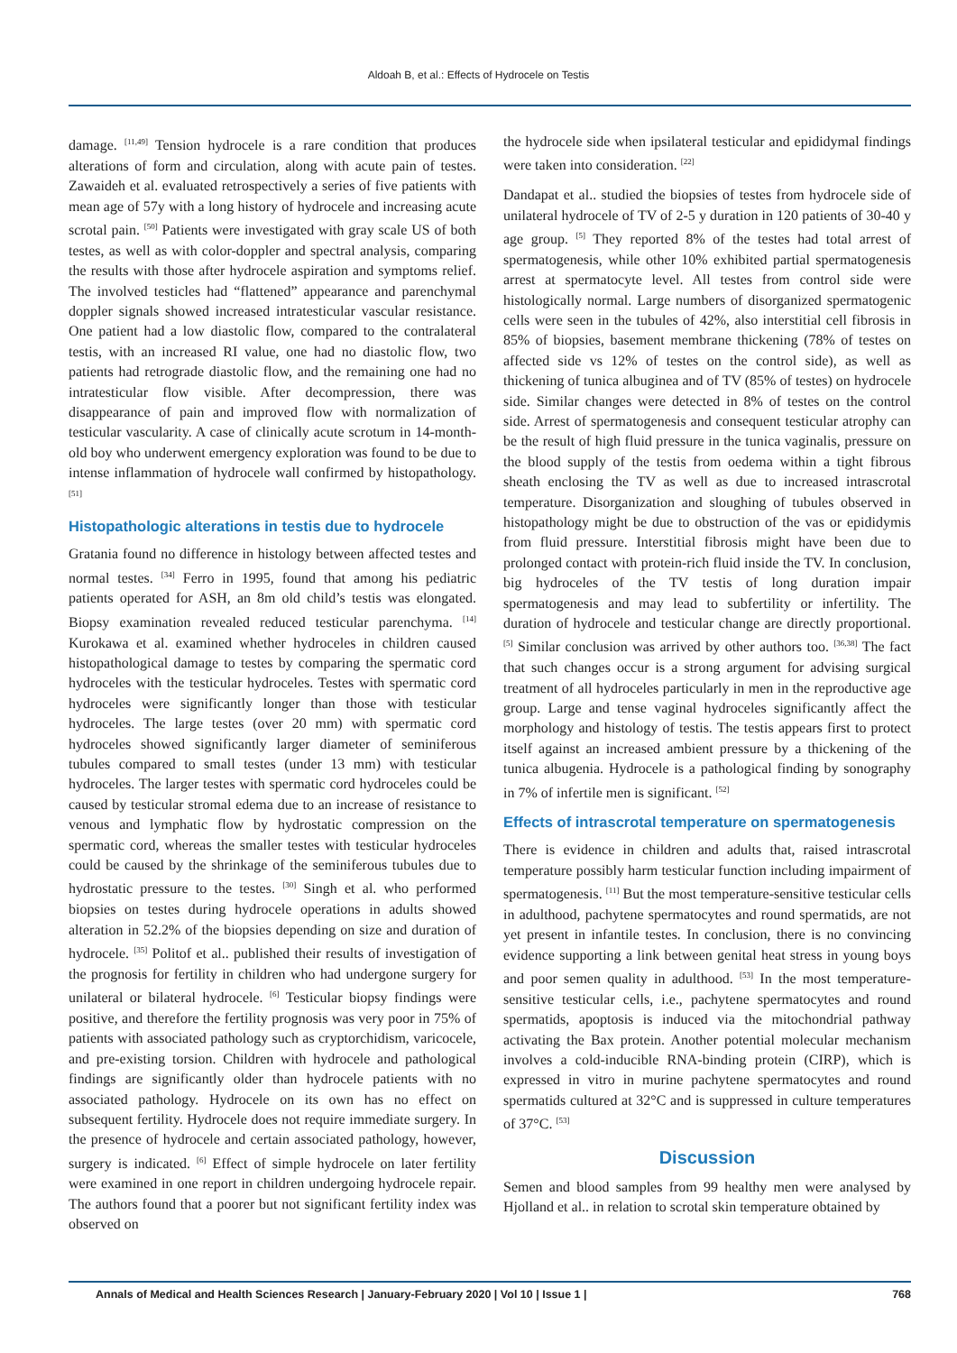Aldoah B, et al.: Effects of Hydrocele on Testis
damage. <sup>[11,49]</sup> Tension hydrocele is a rare condition that produces alterations of form and circulation, along with acute pain of testes. Zawaideh et al. evaluated retrospectively a series of five patients with mean age of 57y with a long history of hydrocele and increasing acute scrotal pain. <sup>[50]</sup> Patients were investigated with gray scale US of both testes, as well as with color-doppler and spectral analysis, comparing the results with those after hydrocele aspiration and symptoms relief. The involved testicles had “flattened” appearance and parenchymal doppler signals showed increased intratesticular vascular resistance. One patient had a low diastolic flow, compared to the contralateral testis, with an increased RI value, one had no diastolic flow, two patients had retrograde diastolic flow, and the remaining one had no intratesticular flow visible. After decompression, there was disappearance of pain and improved flow with normalization of testicular vascularity. A case of clinically acute scrotum in 14-month-old boy who underwent emergency exploration was found to be due to intense inflammation of hydrocele wall confirmed by histopathology. <sup>[51]</sup>
Histopathologic alterations in testis due to hydrocele
Gratania found no difference in histology between affected testes and normal testes. <sup>[34]</sup> Ferro in 1995, found that among his pediatric patients operated for ASH, an 8m old child’s testis was elongated. Biopsy examination revealed reduced testicular parenchyma. <sup>[14]</sup> Kurokawa et al. examined whether hydroceles in children caused histopathological damage to testes by comparing the spermatic cord hydroceles with the testicular hydroceles. Testes with spermatic cord hydroceles were significantly longer than those with testicular hydroceles. The large testes (over 20 mm) with spermatic cord hydroceles showed significantly larger diameter of seminiferous tubules compared to small testes (under 13 mm) with testicular hydroceles. The larger testes with spermatic cord hydroceles could be caused by testicular stromal edema due to an increase of resistance to venous and lymphatic flow by hydrostatic compression on the spermatic cord, whereas the smaller testes with testicular hydroceles could be caused by the shrinkage of the seminiferous tubules due to hydrostatic pressure to the testes. <sup>[30]</sup> Singh et al. who performed biopsies on testes during hydrocele operations in adults showed alteration in 52.2% of the biopsies depending on size and duration of hydrocele. <sup>[35]</sup> Politof et al.. published their results of investigation of the prognosis for fertility in children who had undergone surgery for unilateral or bilateral hydrocele. <sup>[6]</sup> Testicular biopsy findings were positive, and therefore the fertility prognosis was very poor in 75% of patients with associated pathology such as cryptorchidism, varicocele, and pre-existing torsion. Children with hydrocele and pathological findings are significantly older than hydrocele patients with no associated pathology. Hydrocele on its own has no effect on subsequent fertility. Hydrocele does not require immediate surgery. In the presence of hydrocele and certain associated pathology, however, surgery is indicated. <sup>[6]</sup> Effect of simple hydrocele on later fertility were examined in one report in children undergoing hydrocele repair. The authors found that a poorer but not significant fertility index was observed on
the hydrocele side when ipsilateral testicular and epididymal findings were taken into consideration. <sup>[22]</sup>
Dandapat et al.. studied the biopsies of testes from hydrocele side of unilateral hydrocele of TV of 2-5 y duration in 120 patients of 30-40 y age group. <sup>[5]</sup> They reported 8% of the testes had total arrest of spermatogenesis, while other 10% exhibited partial spermatogenesis arrest at spermatocyte level. All testes from control side were histologically normal. Large numbers of disorganized spermatogenic cells were seen in the tubules of 42%, also interstitial cell fibrosis in 85% of biopsies, basement membrane thickening (78% of testes on affected side vs 12% of testes on the control side), as well as thickening of tunica albuginea and of TV (85% of testes) on hydrocele side. Similar changes were detected in 8% of testes on the control side. Arrest of spermatogenesis and consequent testicular atrophy can be the result of high fluid pressure in the tunica vaginalis, pressure on the blood supply of the testis from oedema within a tight fibrous sheath enclosing the TV as well as due to increased intrascrotal temperature. Disorganization and sloughing of tubules observed in histopathology might be due to obstruction of the vas or epididymis from fluid pressure. Interstitial fibrosis might have been due to prolonged contact with protein-rich fluid inside the TV. In conclusion, big hydroceles of the TV testis of long duration impair spermatogenesis and may lead to subfertility or infertility. The duration of hydrocele and testicular change are directly proportional. <sup>[5]</sup> Similar conclusion was arrived by other authors too. <sup>[36,38]</sup> The fact that such changes occur is a strong argument for advising surgical treatment of all hydroceles particularly in men in the reproductive age group. Large and tense vaginal hydroceles significantly affect the morphology and histology of testis. The testis appears first to protect itself against an increased ambient pressure by a thickening of the tunica albugenia. Hydrocele is a pathological finding by sonography in 7% of infertile men is significant. <sup>[52]</sup>
Effects of intrascrotal temperature on spermatogenesis
There is evidence in children and adults that, raised intrascrotal temperature possibly harm testicular function including impairment of spermatogenesis. <sup>[11]</sup> But the most temperature-sensitive testicular cells in adulthood, pachytene spermatocytes and round spermatids, are not yet present in infantile testes. In conclusion, there is no convincing evidence supporting a link between genital heat stress in young boys and poor semen quality in adulthood. <sup>[53]</sup> In the most temperature-sensitive testicular cells, i.e., pachytene spermatocytes and round spermatids, apoptosis is induced via the mitochondrial pathway activating the Bax protein. Another potential molecular mechanism involves a cold-inducible RNA-binding protein (CIRP), which is expressed in vitro in murine pachytene spermatocytes and round spermatids cultured at 32°C and is suppressed in culture temperatures of 37°C. <sup>[53]</sup>
Discussion
Semen and blood samples from 99 healthy men were analysed by Hjolland et al.. in relation to scrotal skin temperature obtained by
Annals of Medical and Health Sciences Research | January-February 2020 | Vol 10 | Issue 1 | 768